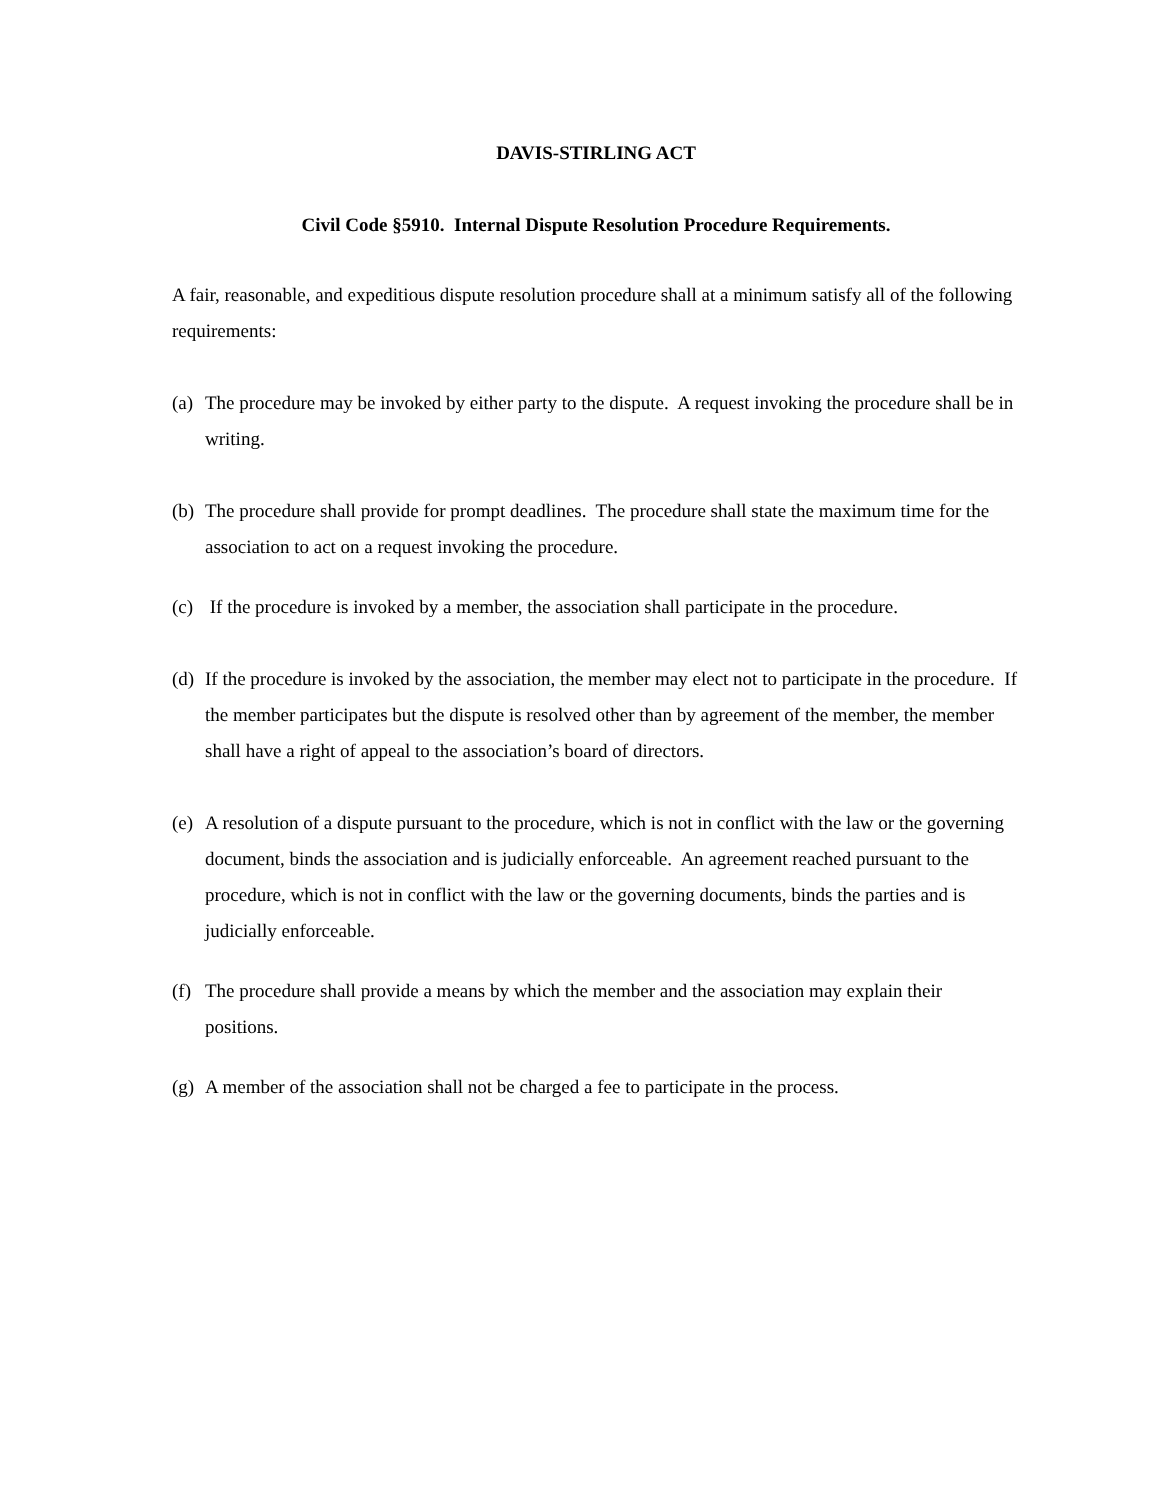DAVIS-STIRLING ACT
Civil Code §5910. Internal Dispute Resolution Procedure Requirements.
A fair, reasonable, and expeditious dispute resolution procedure shall at a minimum satisfy all of the following requirements:
(a) The procedure may be invoked by either party to the dispute. A request invoking the procedure shall be in writing.
(b) The procedure shall provide for prompt deadlines. The procedure shall state the maximum time for the association to act on a request invoking the procedure.
(c) If the procedure is invoked by a member, the association shall participate in the procedure.
(d) If the procedure is invoked by the association, the member may elect not to participate in the procedure. If the member participates but the dispute is resolved other than by agreement of the member, the member shall have a right of appeal to the association’s board of directors.
(e) A resolution of a dispute pursuant to the procedure, which is not in conflict with the law or the governing document, binds the association and is judicially enforceable. An agreement reached pursuant to the procedure, which is not in conflict with the law or the governing documents, binds the parties and is judicially enforceable.
(f) The procedure shall provide a means by which the member and the association may explain their positions.
(g) A member of the association shall not be charged a fee to participate in the process.